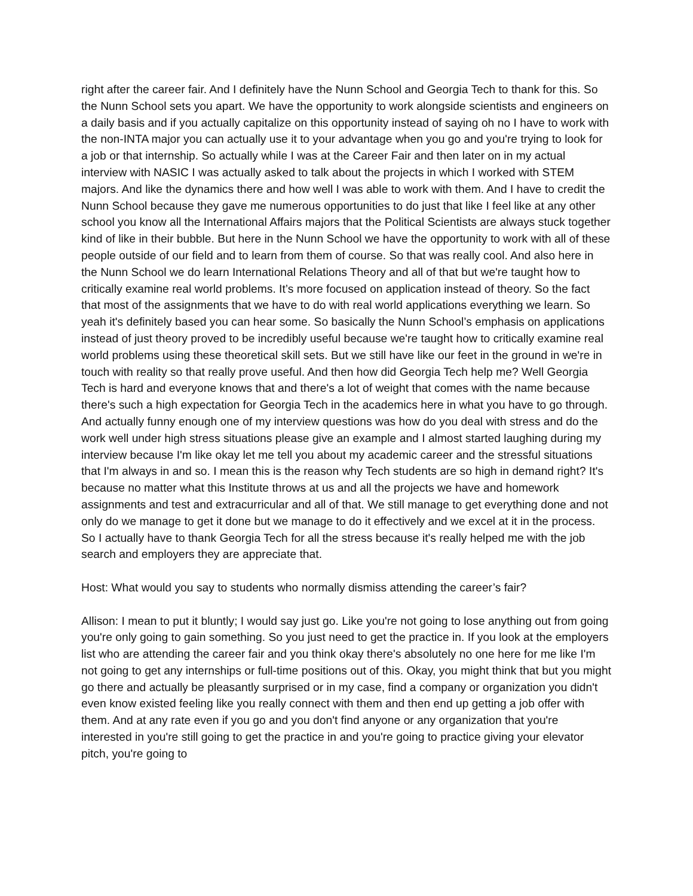right after the career fair. And I definitely have the Nunn School and Georgia Tech to thank for this. So the Nunn School sets you apart. We have the opportunity to work alongside scientists and engineers on a daily basis and if you actually capitalize on this opportunity instead of saying oh no I have to work with the non-INTA major you can actually use it to your advantage when you go and you're trying to look for a job or that internship. So actually while I was at the Career Fair and then later on in my actual interview with NASIC I was actually asked to talk about the projects in which I worked with STEM majors. And like the dynamics there and how well I was able to work with them. And I have to credit the Nunn School because they gave me numerous opportunities to do just that like I feel like at any other school you know all the International Affairs majors that the Political Scientists are always stuck together kind of like in their bubble. But here in the Nunn School we have the opportunity to work with all of these people outside of our field and to learn from them of course. So that was really cool. And also here in the Nunn School we do learn International Relations Theory and all of that but we're taught how to critically examine real world problems. It’s more focused on application instead of theory. So the fact that most of the assignments that we have to do with real world applications everything we learn. So yeah it's definitely based you can hear some. So basically the Nunn School’s emphasis on applications instead of just theory proved to be incredibly useful because we're taught how to critically examine real world problems using these theoretical skill sets. But we still have like our feet in the ground in we're in touch with reality so that really prove useful. And then how did Georgia Tech help me? Well Georgia Tech is hard and everyone knows that and there's a lot of weight that comes with the name because there's such a high expectation for Georgia Tech in the academics here in what you have to go through. And actually funny enough one of my interview questions was how do you deal with stress and do the work well under high stress situations please give an example and I almost started laughing during my interview because I'm like okay let me tell you about my academic career and the stressful situations that I'm always in and so. I mean this is the reason why Tech students are so high in demand right? It's because no matter what this Institute throws at us and all the projects we have and homework assignments and test and extracurricular and all of that. We still manage to get everything done and not only do we manage to get it done but we manage to do it effectively and we excel at it in the process. So I actually have to thank Georgia Tech for all the stress because it's really helped me with the job search and employers they are appreciate that.
Host: What would you say to students who normally dismiss attending the career’s fair?
Allison: I mean to put it bluntly; I would say just go. Like you're not going to lose anything out from going you're only going to gain something. So you just need to get the practice in. If you look at the employers list who are attending the career fair and you think okay there's absolutely no one here for me like I'm not going to get any internships or full-time positions out of this. Okay, you might think that but you might go there and actually be pleasantly surprised or in my case, find a company or organization you didn't even know existed feeling like you really connect with them and then end up getting a job offer with them. And at any rate even if you go and you don't find anyone or any organization that you're interested in you're still going to get the practice in and you're going to practice giving your elevator pitch, you're going to